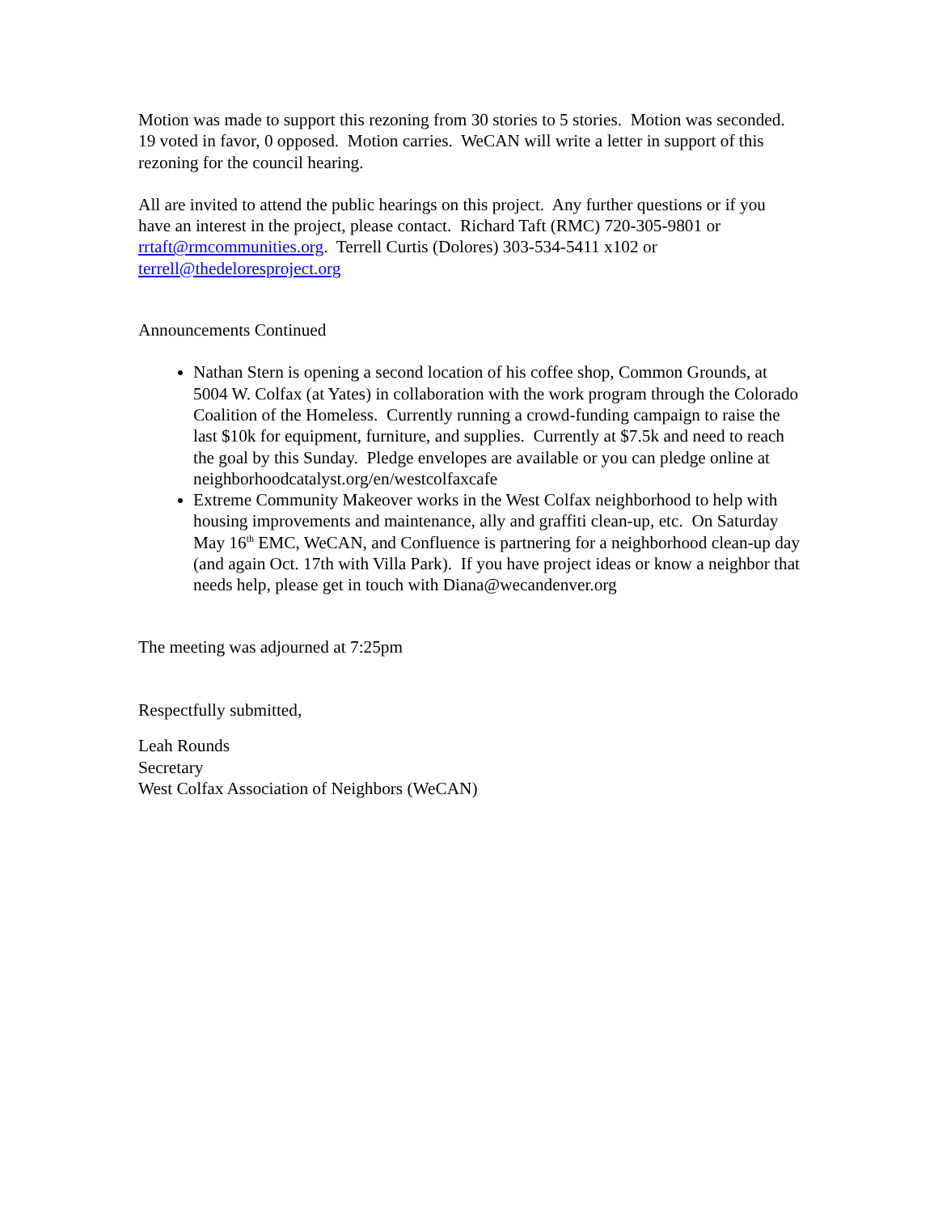Motion was made to support this rezoning from 30 stories to 5 stories. Motion was seconded. 19 voted in favor, 0 opposed. Motion carries. WeCAN will write a letter in support of this rezoning for the council hearing.
All are invited to attend the public hearings on this project. Any further questions or if you have an interest in the project, please contact. Richard Taft (RMC) 720-305-9801 or rrtaft@rmcommunities.org. Terrell Curtis (Dolores) 303-534-5411 x102 or terrell@thedeloresproject.org
Announcements Continued
Nathan Stern is opening a second location of his coffee shop, Common Grounds, at 5004 W. Colfax (at Yates) in collaboration with the work program through the Colorado Coalition of the Homeless. Currently running a crowd-funding campaign to raise the last $10k for equipment, furniture, and supplies. Currently at $7.5k and need to reach the goal by this Sunday. Pledge envelopes are available or you can pledge online at neighborhoodcatalyst.org/en/westcolfaxcafe
Extreme Community Makeover works in the West Colfax neighborhood to help with housing improvements and maintenance, ally and graffiti clean-up, etc. On Saturday May 16<sup>th</sup> EMC, WeCAN, and Confluence is partnering for a neighborhood clean-up day (and again Oct. 17th with Villa Park). If you have project ideas or know a neighbor that needs help, please get in touch with Diana@wecandenver.org
The meeting was adjourned at 7:25pm
Respectfully submitted,
Leah Rounds
Secretary
West Colfax Association of Neighbors (WeCAN)